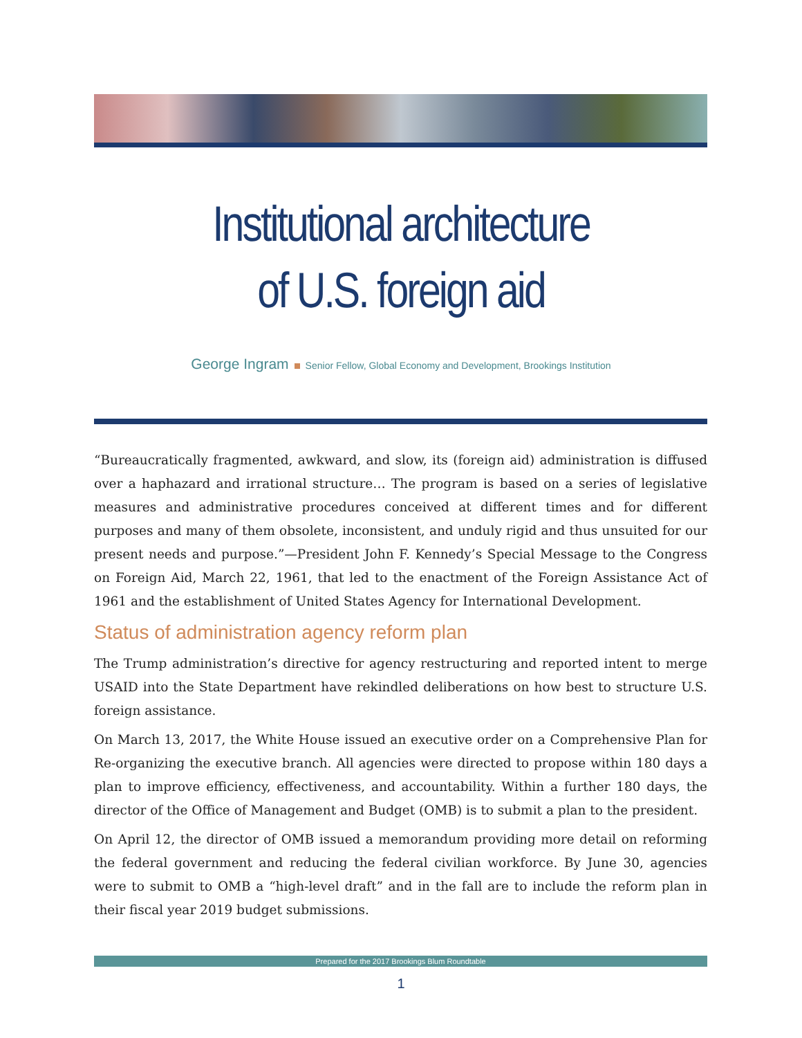Institutional architecture
of U.S. foreign aid
George Ingram Senior Fellow, Global Economy and Development, Brookings Institution
“Bureaucratically fragmented, awkward, and slow, its (foreign aid) administration is diffused over a haphazard and irrational structure… The program is based on a series of legislative measures and administrative procedures conceived at different times and for different purposes and many of them obsolete, inconsistent, and unduly rigid and thus unsuited for our present needs and purpose.”—President John F. Kennedy’s Special Message to the Congress on Foreign Aid, March 22, 1961, that led to the enactment of the Foreign Assistance Act of 1961 and the establishment of United States Agency for International Development.
Status of administration agency reform plan
The Trump administration’s directive for agency restructuring and reported intent to merge USAID into the State Department have rekindled deliberations on how best to structure U.S. foreign assistance.
On March 13, 2017, the White House issued an executive order on a Comprehensive Plan for Re-organizing the executive branch. All agencies were directed to propose within 180 days a plan to improve efficiency, effectiveness, and accountability. Within a further 180 days, the director of the Office of Management and Budget (OMB) is to submit a plan to the president.
On April 12, the director of OMB issued a memorandum providing more detail on reforming the federal government and reducing the federal civilian workforce. By June 30, agencies were to submit to OMB a “high-level draft” and in the fall are to include the reform plan in their fiscal year 2019 budget submissions.
Prepared for the 2017 Brookings Blum Roundtable
1